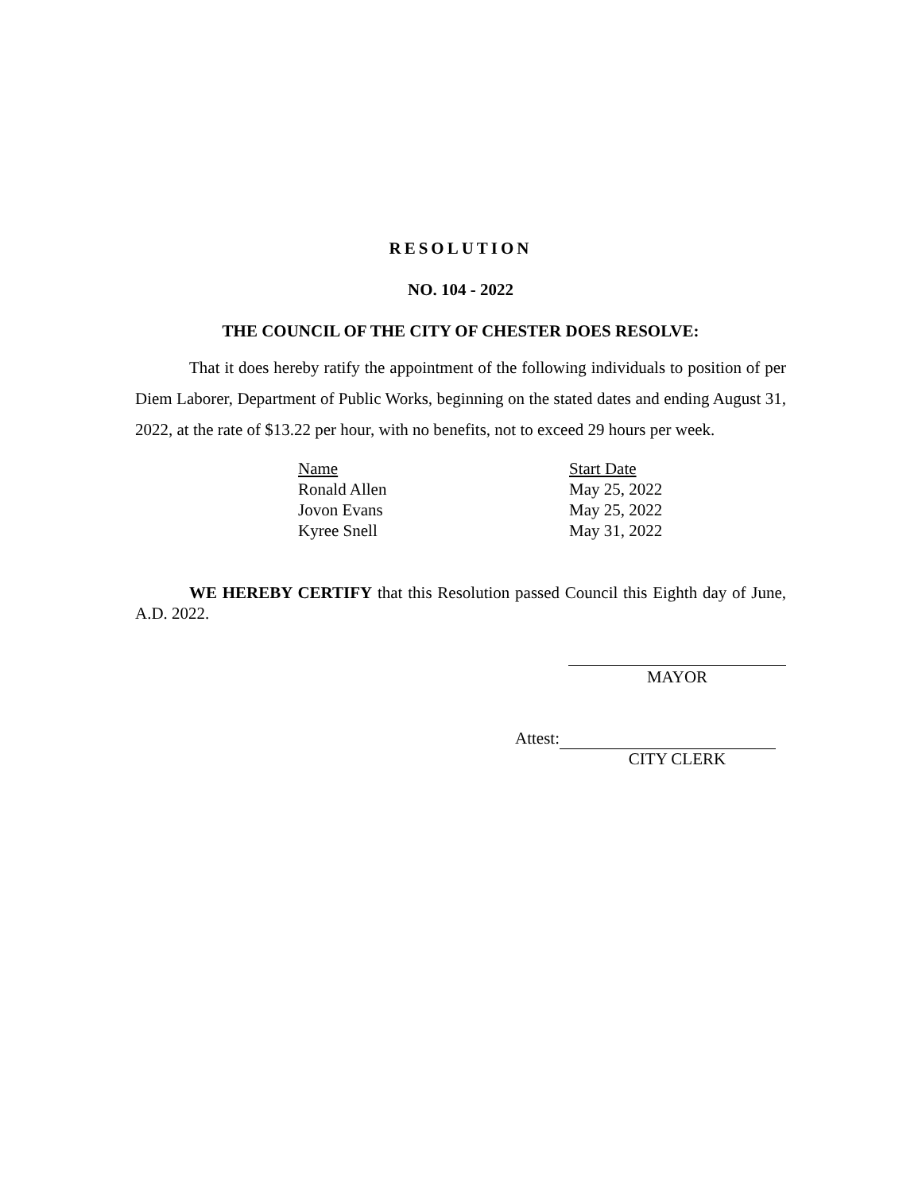RESOLUTION
NO. 104 - 2022
THE COUNCIL OF THE CITY OF CHESTER DOES RESOLVE:
That it does hereby ratify the appointment of the following individuals to position of per Diem Laborer, Department of Public Works, beginning on the stated dates and ending August 31, 2022, at the rate of $13.22 per hour, with no benefits, not to exceed 29 hours per week.
| Name | Start Date |
| Ronald Allen | May 25, 2022 |
| Jovon Evans | May 25, 2022 |
| Kyree Snell | May 31, 2022 |
WE HEREBY CERTIFY that this Resolution passed Council this Eighth day of June, A.D. 2022.
MAYOR
Attest:
CITY CLERK